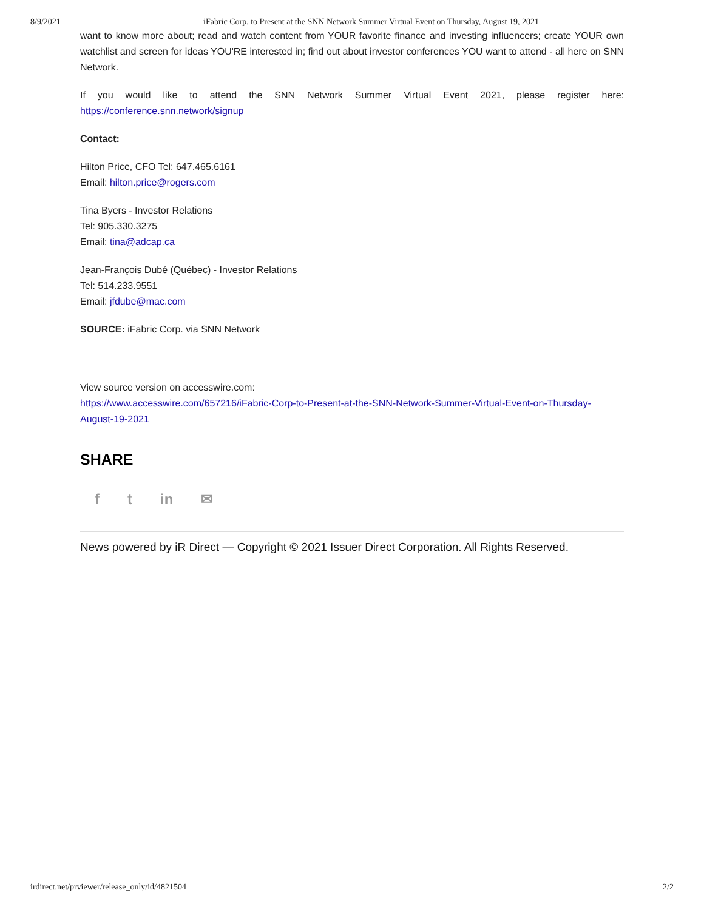8/9/2021 iFabric Corp. to Present at the SNN Network Summer Virtual Event on Thursday, August 19, 2021
want to know more about; read and watch content from YOUR favorite finance and investing influencers; create YOUR own watchlist and screen for ideas YOU'RE interested in; find out about investor conferences YOU want to attend - all here on SNN Network.
If you would like to attend the SNN Network Summer Virtual Event 2021, please register here:
https://conference.snn.network/signup
Contact:
Hilton Price, CFO Tel: 647.465.6161
Email: hilton.price@rogers.com
Tina Byers - Investor Relations
Tel: 905.330.3275
Email: tina@adcap.ca
Jean-François Dubé (Québec) - Investor Relations
Tel: 514.233.9551
Email: jfdube@mac.com
SOURCE: iFabric Corp. via SNN Network
View source version on accesswire.com:
https://www.accesswire.com/657216/iFabric-Corp-to-Present-at-the-SNN-Network-Summer-Virtual-Event-on-Thursday-August-19-2021
SHARE
f t in ✉
News powered by iR Direct — Copyright © 2021 Issuer Direct Corporation. All Rights Reserved.
irdirect.net/prviewer/release_only/id/4821504 2/2